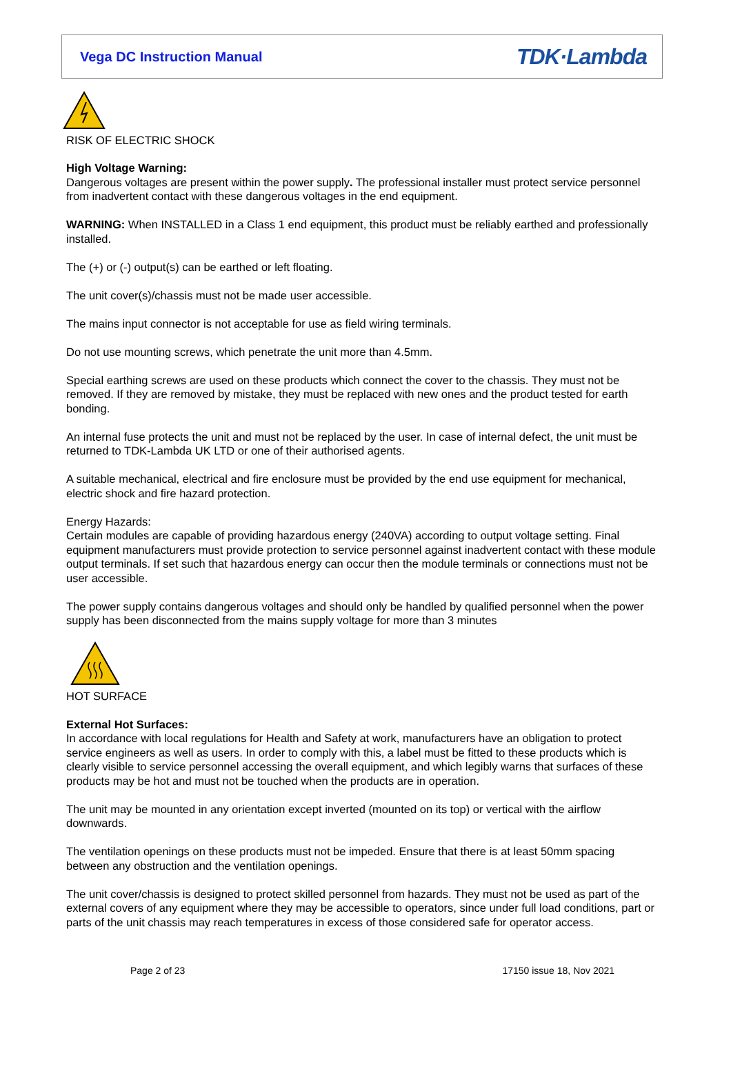Vega DC Instruction Manual
TDK·Lambda
RISK OF ELECTRIC SHOCK
High Voltage Warning:
Dangerous voltages are present within the power supply. The professional installer must protect service personnel from inadvertent contact with these dangerous voltages in the end equipment.
WARNING: When INSTALLED in a Class 1 end equipment, this product must be reliably earthed and professionally installed.
The (+) or (-) output(s) can be earthed or left floating.
The unit cover(s)/chassis must not be made user accessible.
The mains input connector is not acceptable for use as field wiring terminals.
Do not use mounting screws, which penetrate the unit more than 4.5mm.
Special earthing screws are used on these products which connect the cover to the chassis. They must not be removed. If they are removed by mistake, they must be replaced with new ones and the product tested for earth bonding.
An internal fuse protects the unit and must not be replaced by the user. In case of internal defect, the unit must be returned to TDK-Lambda UK LTD or one of their authorised agents.
A suitable mechanical, electrical and fire enclosure must be provided by the end use equipment for mechanical, electric shock and fire hazard protection.
Energy Hazards:
Certain modules are capable of providing hazardous energy (240VA) according to output voltage setting. Final equipment manufacturers must provide protection to service personnel against inadvertent contact with these module output terminals. If set such that hazardous energy can occur then the module terminals or connections must not be user accessible.
The power supply contains dangerous voltages and should only be handled by qualified personnel when the power supply has been disconnected from the mains supply voltage for more than 3 minutes
HOT SURFACE
External Hot Surfaces:
In accordance with local regulations for Health and Safety at work, manufacturers have an obligation to protect service engineers as well as users. In order to comply with this, a label must be fitted to these products which is clearly visible to service personnel accessing the overall equipment, and which legibly warns that surfaces of these products may be hot and must not be touched when the products are in operation.
The unit may be mounted in any orientation except inverted (mounted on its top) or vertical with the airflow downwards.
The ventilation openings on these products must not be impeded. Ensure that there is at least 50mm spacing between any obstruction and the ventilation openings.
The unit cover/chassis is designed to protect skilled personnel from hazards. They must not be used as part of the external covers of any equipment where they may be accessible to operators, since under full load conditions, part or parts of the unit chassis may reach temperatures in excess of those considered safe for operator access.
Page 2 of 23 17150 issue 18, Nov 2021